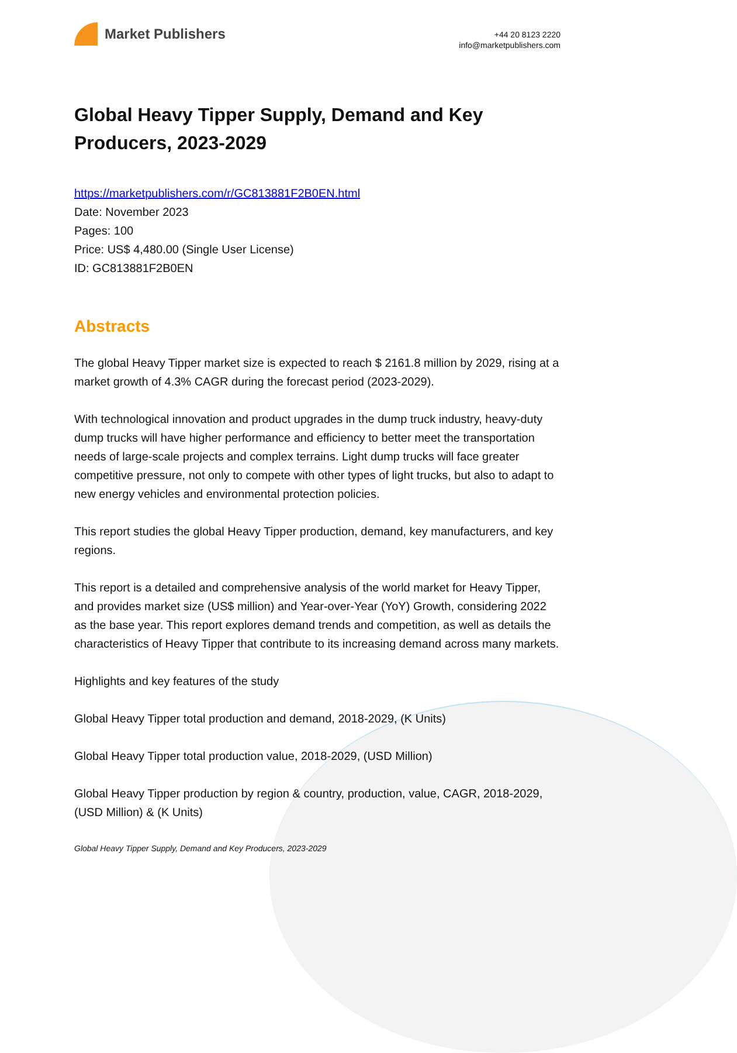Market Publishers
+44 20 8123 2220
info@marketpublishers.com
Global Heavy Tipper Supply, Demand and Key Producers, 2023-2029
https://marketpublishers.com/r/GC813881F2B0EN.html
Date: November 2023
Pages: 100
Price: US$ 4,480.00 (Single User License)
ID: GC813881F2B0EN
Abstracts
The global Heavy Tipper market size is expected to reach $ 2161.8 million by 2029, rising at a market growth of 4.3% CAGR during the forecast period (2023-2029).
With technological innovation and product upgrades in the dump truck industry, heavy-duty dump trucks will have higher performance and efficiency to better meet the transportation needs of large-scale projects and complex terrains. Light dump trucks will face greater competitive pressure, not only to compete with other types of light trucks, but also to adapt to new energy vehicles and environmental protection policies.
This report studies the global Heavy Tipper production, demand, key manufacturers, and key regions.
This report is a detailed and comprehensive analysis of the world market for Heavy Tipper, and provides market size (US$ million) and Year-over-Year (YoY) Growth, considering 2022 as the base year. This report explores demand trends and competition, as well as details the characteristics of Heavy Tipper that contribute to its increasing demand across many markets.
Highlights and key features of the study
Global Heavy Tipper total production and demand, 2018-2029, (K Units)
Global Heavy Tipper total production value, 2018-2029, (USD Million)
Global Heavy Tipper production by region & country, production, value, CAGR, 2018-2029, (USD Million) & (K Units)
Global Heavy Tipper Supply, Demand and Key Producers, 2023-2029